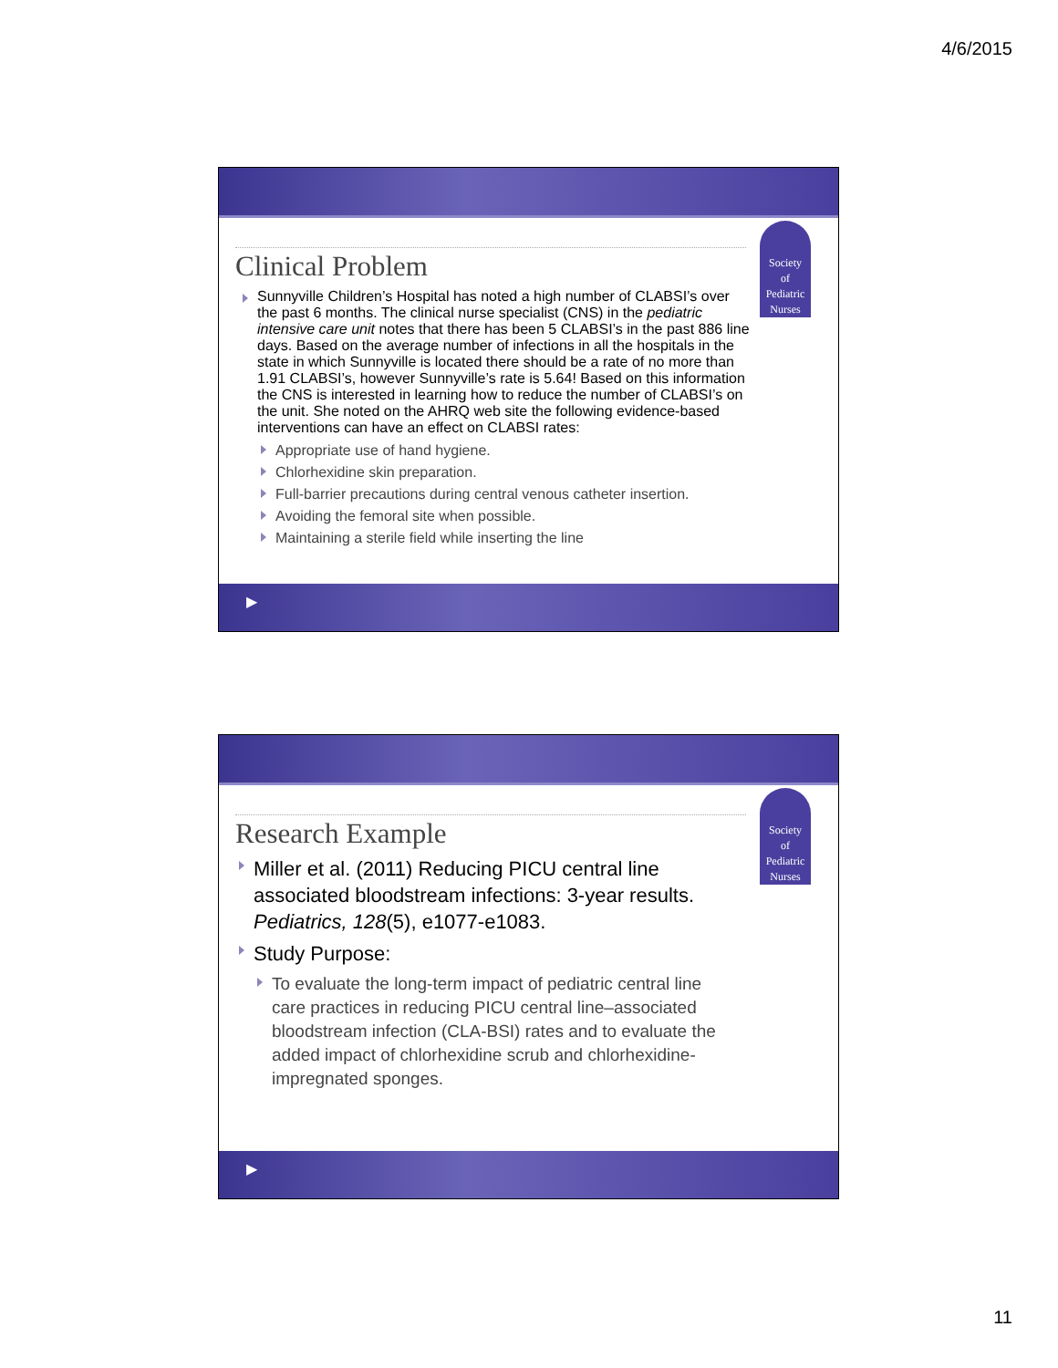4/6/2015
Society
of
Pediatric
Nurses
Clinical Problem
Sunnyville Children’s Hospital has noted a high number of CLABSI’s over the past 6 months. The clinical nurse specialist (CNS) in the pediatric intensive care unit notes that there has been 5 CLABSI’s in the past 886 line days. Based on the average number of infections in all the hospitals in the state in which Sunnyville is located there should be a rate of no more than 1.91 CLABSI’s, however Sunnyville’s rate is 5.64! Based on this information the CNS is interested in learning how to reduce the number of CLABSI’s on the unit. She noted on the AHRQ web site the following evidence-based interventions can have an effect on CLABSI rates:
Appropriate use of hand hygiene.
Chlorhexidine skin preparation.
Full-barrier precautions during central venous catheter insertion.
Avoiding the femoral site when possible.
Maintaining a sterile field while inserting the line
▶
Society
of
Pediatric
Nurses
Research Example
Miller et al. (2011) Reducing PICU central line associated bloodstream infections: 3-year results. Pediatrics, 128(5), e1077-e1083.
Study Purpose:
To evaluate the long-term impact of pediatric central line care practices in reducing PICU central line–associated bloodstream infection (CLA-BSI) rates and to evaluate the added impact of chlorhexidine scrub and chlorhexidine-impregnated sponges.
▶
11